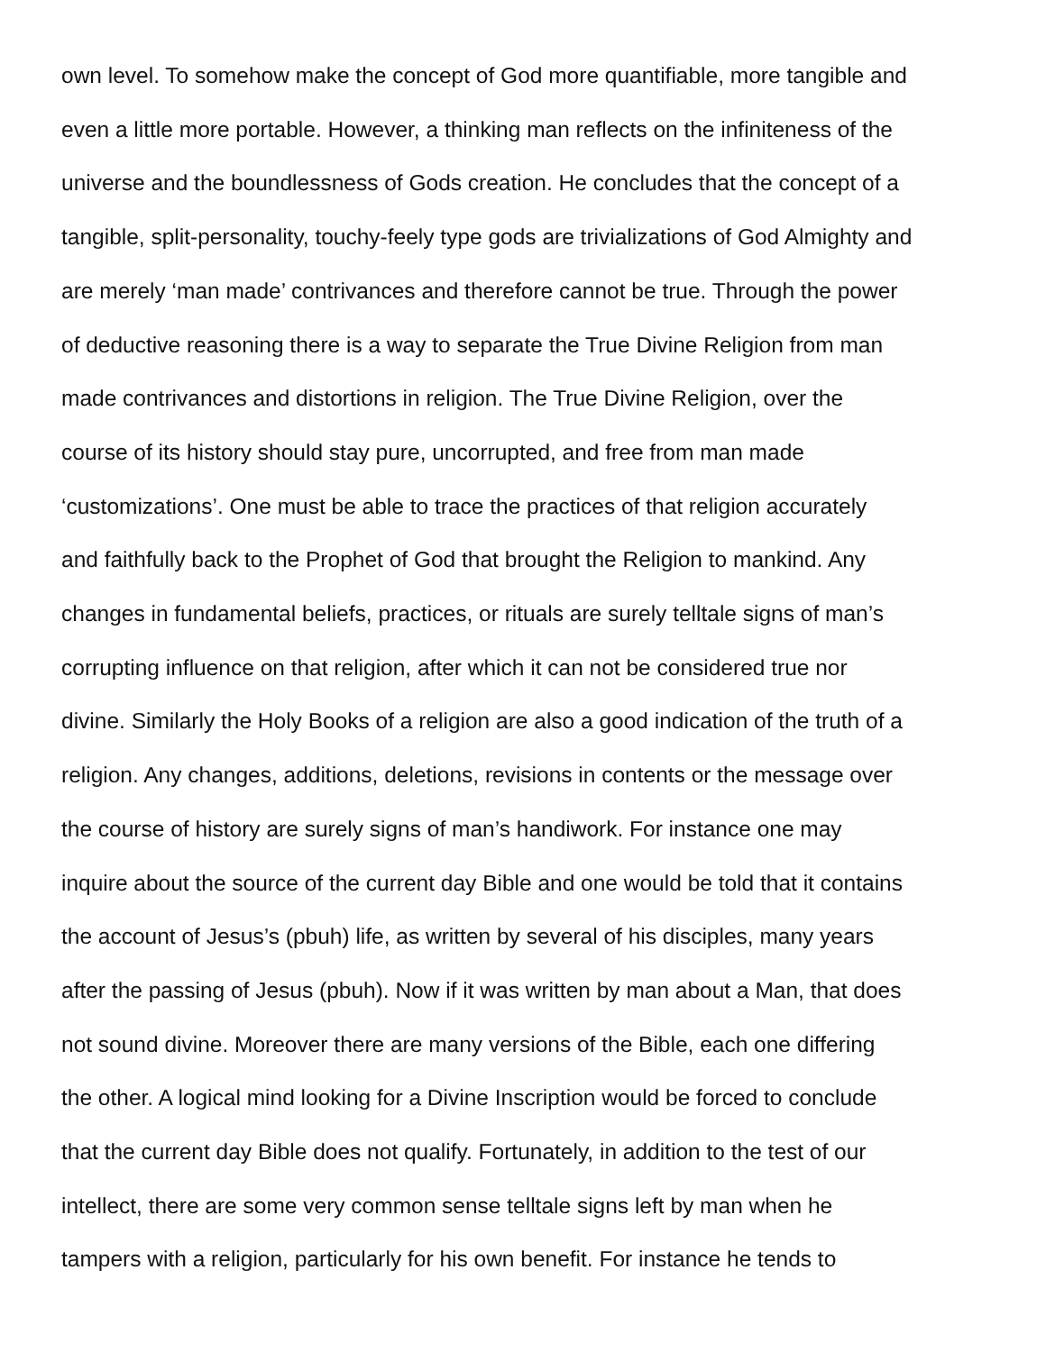own level. To somehow make the concept of God more quantifiable, more tangible and even a little more portable. However, a thinking man reflects on the infiniteness of the universe and the boundlessness of Gods creation. He concludes that the concept of a tangible, split-personality, touchy-feely type gods are trivializations of God Almighty and are merely ‘man made’ contrivances and therefore cannot be true. Through the power of deductive reasoning there is a way to separate the True Divine Religion from man made contrivances and distortions in religion. The True Divine Religion, over the course of its history should stay pure, uncorrupted, and free from man made ‘customizations’. One must be able to trace the practices of that religion accurately and faithfully back to the Prophet of God that brought the Religion to mankind. Any changes in fundamental beliefs, practices, or rituals are surely telltale signs of man’s corrupting influence on that religion, after which it can not be considered true nor divine. Similarly the Holy Books of a religion are also a good indication of the truth of a religion. Any changes, additions, deletions, revisions in contents or the message over the course of history are surely signs of man’s handiwork. For instance one may inquire about the source of the current day Bible and one would be told that it contains the account of Jesus’s (pbuh) life, as written by several of his disciples, many years after the passing of Jesus (pbuh). Now if it was written by man about a Man, that does not sound divine. Moreover there are many versions of the Bible, each one differing the other. A logical mind looking for a Divine Inscription would be forced to conclude that the current day Bible does not qualify. Fortunately, in addition to the test of our intellect, there are some very common sense telltale signs left by man when he tampers with a religion, particularly for his own benefit. For instance he tends to